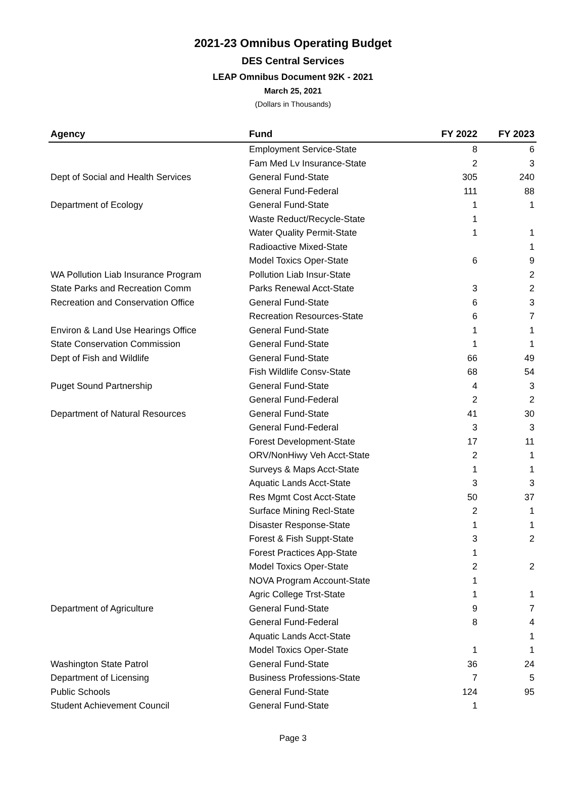2021-23 Omnibus Operating Budget
DES Central Services
LEAP Omnibus Document 92K - 2021
March 25, 2021
(Dollars in Thousands)
| Agency | Fund | FY 2022 | FY 2023 |
| --- | --- | --- | --- |
| | Employment Service-State | 8 | 6 |
| | Fam Med Lv Insurance-State | 2 | 3 |
| Dept of Social and Health Services | General Fund-State | 305 | 240 |
| | General Fund-Federal | 111 | 88 |
| Department of Ecology | General Fund-State | 1 | 1 |
| | Waste Reduct/Recycle-State | 1 | |
| | Water Quality Permit-State | 1 | 1 |
| | Radioactive Mixed-State | | 1 |
| | Model Toxics Oper-State | 6 | 9 |
| WA Pollution Liab Insurance Program | Pollution Liab Insur-State | | 2 |
| State Parks and Recreation Comm | Parks Renewal Acct-State | 3 | 2 |
| Recreation and Conservation Office | General Fund-State | 6 | 3 |
| | Recreation Resources-State | 6 | 7 |
| Environ & Land Use Hearings Office | General Fund-State | 1 | 1 |
| State Conservation Commission | General Fund-State | 1 | 1 |
| Dept of Fish and Wildlife | General Fund-State | 66 | 49 |
| | Fish Wildlife Consv-State | 68 | 54 |
| Puget Sound Partnership | General Fund-State | 4 | 3 |
| | General Fund-Federal | 2 | 2 |
| Department of Natural Resources | General Fund-State | 41 | 30 |
| | General Fund-Federal | 3 | 3 |
| | Forest Development-State | 17 | 11 |
| | ORV/NonHiwy Veh Acct-State | 2 | 1 |
| | Surveys & Maps Acct-State | 1 | 1 |
| | Aquatic Lands Acct-State | 3 | 3 |
| | Res Mgmt Cost Acct-State | 50 | 37 |
| | Surface Mining Recl-State | 2 | 1 |
| | Disaster Response-State | 1 | 1 |
| | Forest & Fish Suppt-State | 3 | 2 |
| | Forest Practices App-State | 1 | |
| | Model Toxics Oper-State | 2 | 2 |
| | NOVA Program Account-State | 1 | |
| | Agric College Trst-State | 1 | 1 |
| Department of Agriculture | General Fund-State | 9 | 7 |
| | General Fund-Federal | 8 | 4 |
| | Aquatic Lands Acct-State | | 1 |
| | Model Toxics Oper-State | 1 | 1 |
| Washington State Patrol | General Fund-State | 36 | 24 |
| Department of Licensing | Business Professions-State | 7 | 5 |
| Public Schools | General Fund-State | 124 | 95 |
| Student Achievement Council | General Fund-State | 1 | |
Page 3